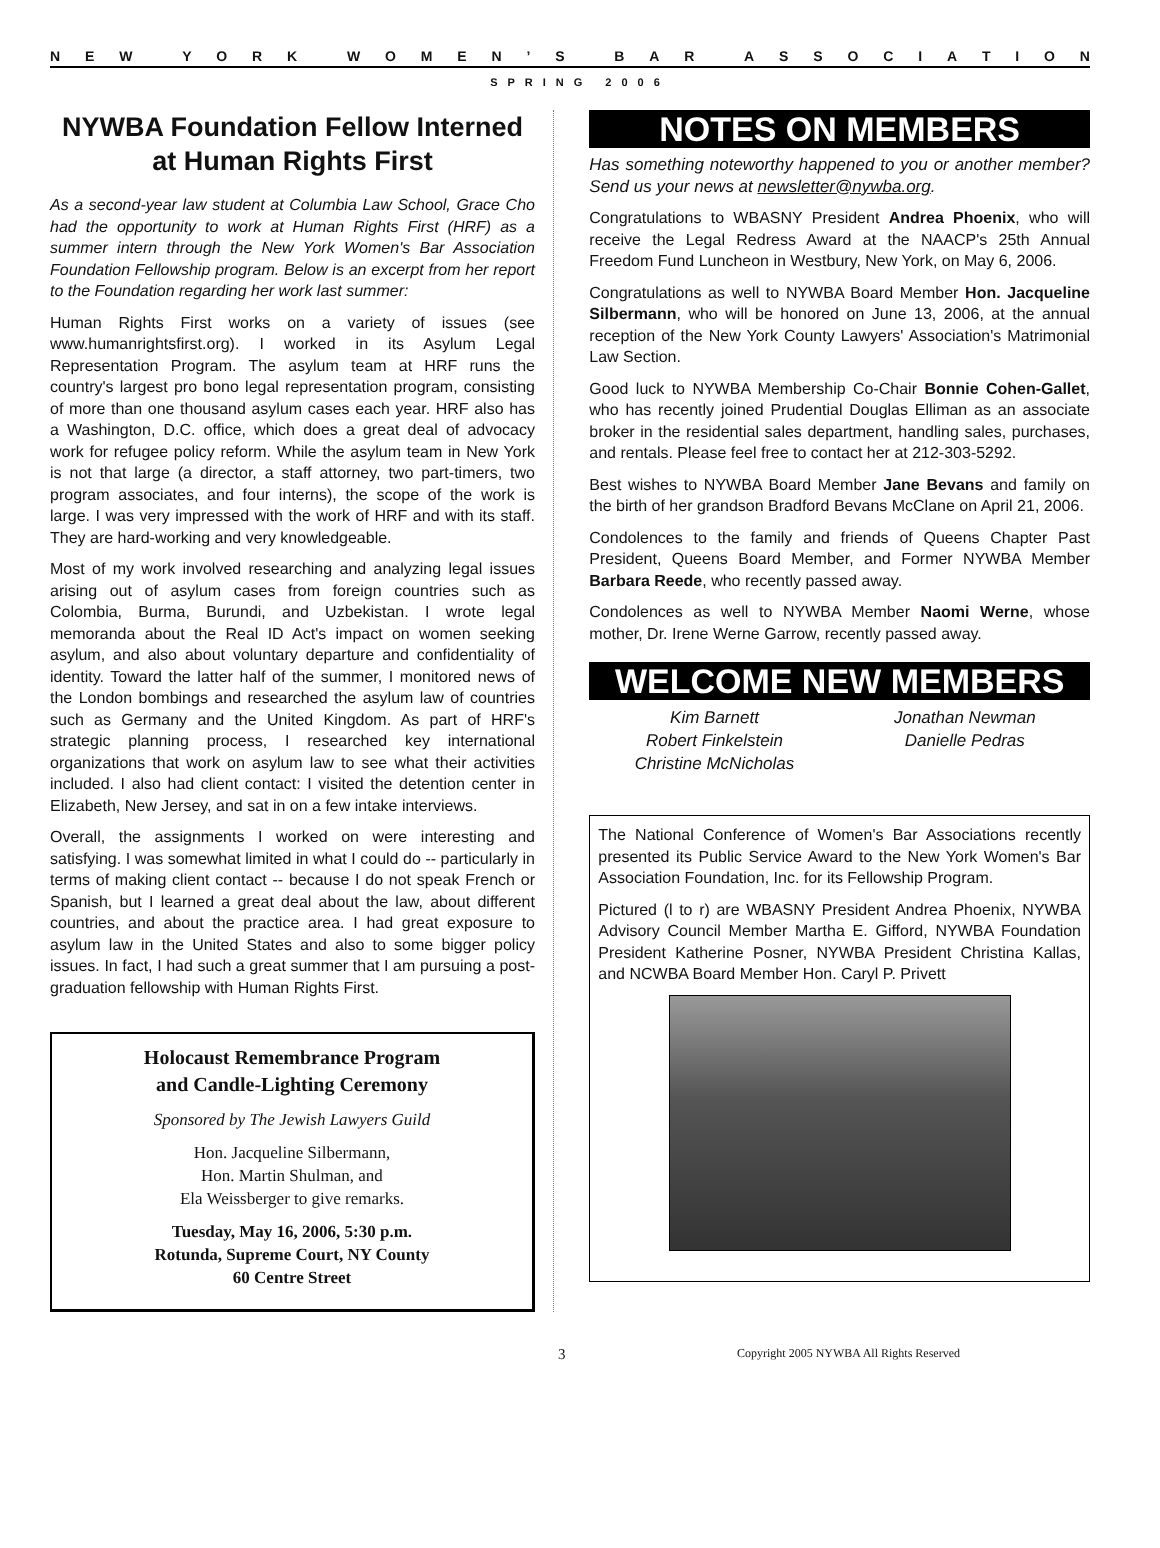NEW YORK WOMEN’ S BAR ASSOCIATION
SPRING 2006
NYWBA Foundation Fellow Interned at Human Rights First
As a second-year law student at Columbia Law School, Grace Cho had the opportunity to work at Human Rights First (HRF) as a summer intern through the New York Women's Bar Association Foundation Fellowship program. Below is an excerpt from her report to the Foundation regarding her work last summer:
Human Rights First works on a variety of issues (see www.humanrightsfirst.org). I worked in its Asylum Legal Representation Program. The asylum team at HRF runs the country's largest pro bono legal representation program, consisting of more than one thousand asylum cases each year. HRF also has a Washington, D.C. office, which does a great deal of advocacy work for refugee policy reform. While the asylum team in New York is not that large (a director, a staff attorney, two part-timers, two program associates, and four interns), the scope of the work is large. I was very impressed with the work of HRF and with its staff. They are hard-working and very knowledgeable.
Most of my work involved researching and analyzing legal issues arising out of asylum cases from foreign countries such as Colombia, Burma, Burundi, and Uzbekistan. I wrote legal memoranda about the Real ID Act's impact on women seeking asylum, and also about voluntary departure and confidentiality of identity. Toward the latter half of the summer, I monitored news of the London bombings and researched the asylum law of countries such as Germany and the United Kingdom. As part of HRF's strategic planning process, I researched key international organizations that work on asylum law to see what their activities included. I also had client contact: I visited the detention center in Elizabeth, New Jersey, and sat in on a few intake interviews.
Overall, the assignments I worked on were interesting and satisfying. I was somewhat limited in what I could do -- particularly in terms of making client contact -- because I do not speak French or Spanish, but I learned a great deal about the law, about different countries, and about the practice area. I had great exposure to asylum law in the United States and also to some bigger policy issues. In fact, I had such a great summer that I am pursuing a post-graduation fellowship with Human Rights First.
Holocaust Remembrance Program
and Candle-Lighting Ceremony
Sponsored by The Jewish Lawyers Guild
Hon. Jacqueline Silbermann,
Hon. Martin Shulman, and
Ela Weissberger to give remarks.
Tuesday, May 16, 2006, 5:30 p.m.
Rotunda, Supreme Court, NY County
60 Centre Street
NOTES ON MEMBERS
Has something noteworthy happened to you or another member? Send us your news at newsletter@nywba.org.
Congratulations to WBASNY President Andrea Phoenix, who will receive the Legal Redress Award at the NAACP's 25th Annual Freedom Fund Luncheon in Westbury, New York, on May 6, 2006.
Congratulations as well to NYWBA Board Member Hon. Jacqueline Silbermann, who will be honored on June 13, 2006, at the annual reception of the New York County Lawyers' Association's Matrimonial Law Section.
Good luck to NYWBA Membership Co-Chair Bonnie Cohen-Gallet, who has recently joined Prudential Douglas Elliman as an associate broker in the residential sales department, handling sales, purchases, and rentals. Please feel free to contact her at 212-303-5292.
Best wishes to NYWBA Board Member Jane Bevans and family on the birth of her grandson Bradford Bevans McClane on April 21, 2006.
Condolences to the family and friends of Queens Chapter Past President, Queens Board Member, and Former NYWBA Member Barbara Reede, who recently passed away.
Condolences as well to NYWBA Member Naomi Werne, whose mother, Dr. Irene Werne Garrow, recently passed away.
WELCOME NEW MEMBERS
Kim Barnett
Robert Finkelstein
Christine McNicholas
Jonathan Newman
Danielle Pedras
The National Conference of Women's Bar Associations recently presented its Public Service Award to the New York Women's Bar Association Foundation, Inc. for its Fellowship Program.
Pictured (l to r) are WBASNY President Andrea Phoenix, NYWBA Advisory Council Member Martha E. Gifford, NYWBA Foundation President Katherine Posner, NYWBA President Christina Kallas, and NCWBA Board Member Hon. Caryl P. Privett
3 Copyright 2005 NYWBA All Rights Reserved